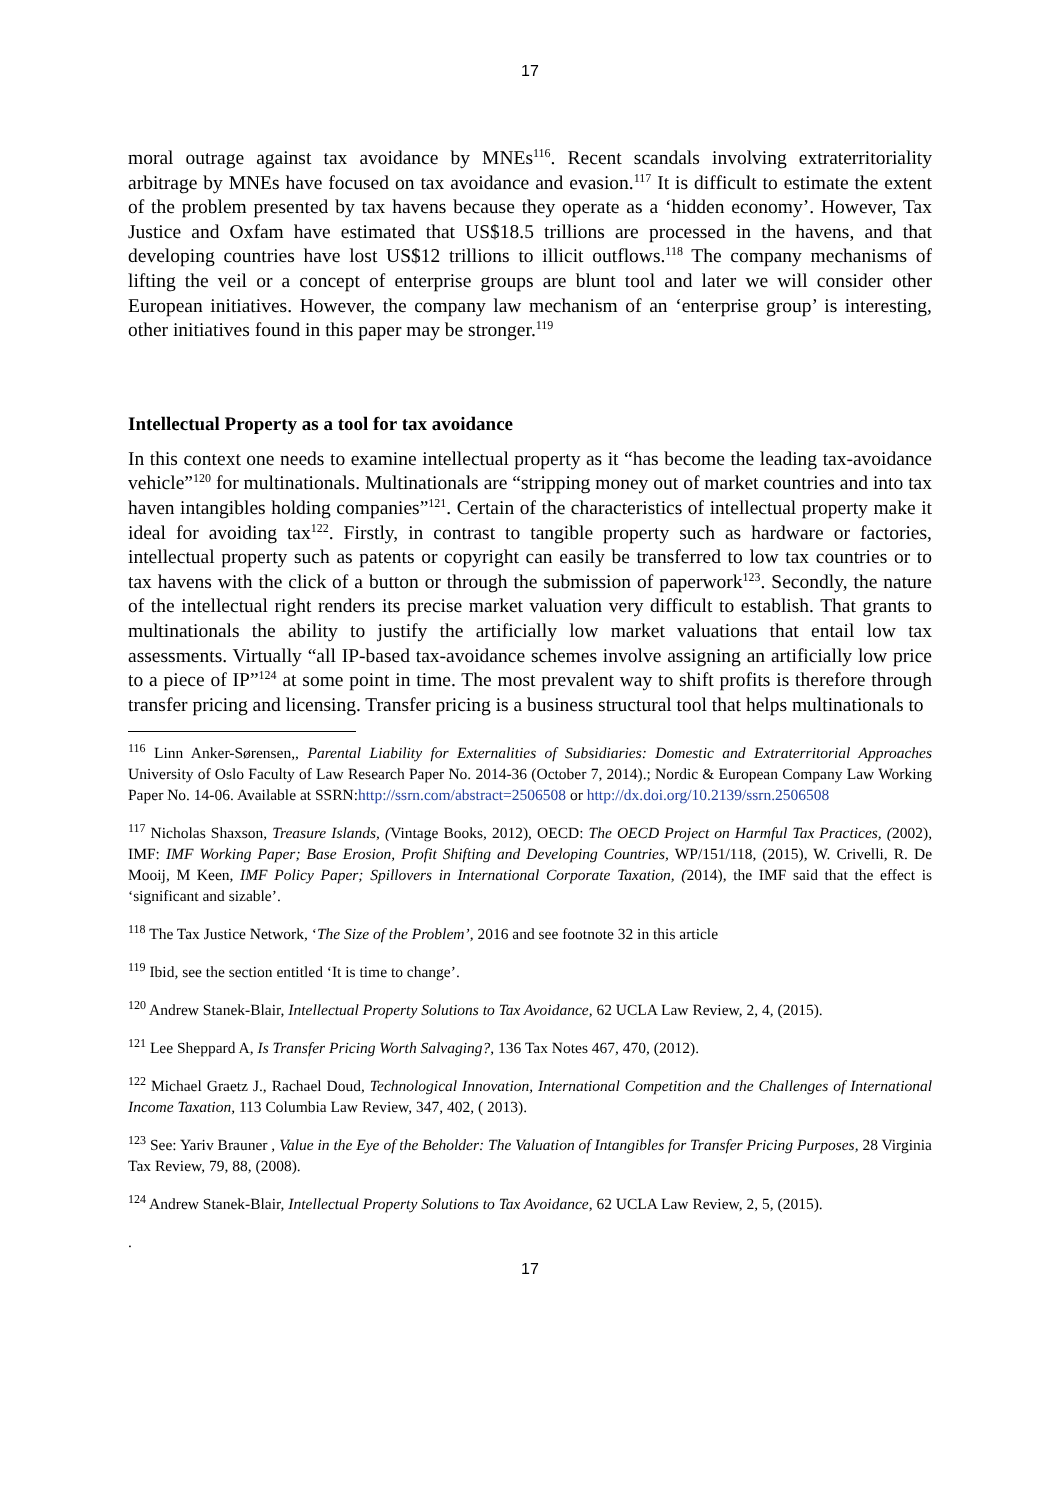17
moral outrage against tax avoidance by MNEs<sup>116</sup>. Recent scandals involving extraterritoriality arbitrage by MNEs have focused on tax avoidance and evasion.<sup>117</sup> It is difficult to estimate the extent of the problem presented by tax havens because they operate as a ‘hidden economy’. However, Tax Justice and Oxfam have estimated that US$18.5 trillions are processed in the havens, and that developing countries have lost US$12 trillions to illicit outflows.<sup>118</sup> The company mechanisms of lifting the veil or a concept of enterprise groups are blunt tool and later we will consider other European initiatives. However, the company law mechanism of an ‘enterprise group’ is interesting, other initiatives found in this paper may be stronger.<sup>119</sup>
Intellectual Property as a tool for tax avoidance
In this context one needs to examine intellectual property as it “has become the leading tax-avoidance vehicle”<sup>120</sup> for multinationals. Multinationals are “stripping money out of market countries and into tax haven intangibles holding companies”<sup>121</sup>. Certain of the characteristics of intellectual property make it ideal for avoiding tax<sup>122</sup>. Firstly, in contrast to tangible property such as hardware or factories, intellectual property such as patents or copyright can easily be transferred to low tax countries or to tax havens with the click of a button or through the submission of paperwork<sup>123</sup>. Secondly, the nature of the intellectual right renders its precise market valuation very difficult to establish. That grants to multinationals the ability to justify the artificially low market valuations that entail low tax assessments. Virtually “all IP-based tax-avoidance schemes involve assigning an artificially low price to a piece of IP”<sup>124</sup> at some point in time. The most prevalent way to shift profits is therefore through transfer pricing and licensing. Transfer pricing is a business structural tool that helps multinationals to
<sup>116</sup> Linn Anker-Sørensen,, Parental Liability for Externalities of Subsidiaries: Domestic and Extraterritorial Approaches University of Oslo Faculty of Law Research Paper No. 2014-36 (October 7, 2014).; Nordic & European Company Law Working Paper No. 14-06. Available at SSRN:http://ssrn.com/abstract=2506508 or http://dx.doi.org/10.2139/ssrn.2506508
<sup>117</sup> Nicholas Shaxson, Treasure Islands, (Vintage Books, 2012), OECD: The OECD Project on Harmful Tax Practices, (2002), IMF: IMF Working Paper; Base Erosion, Profit Shifting and Developing Countries, WP/151/118, (2015), W. Crivelli, R. De Mooij, M Keen, IMF Policy Paper; Spillovers in International Corporate Taxation, (2014), the IMF said that the effect is ‘significant and sizable’.
<sup>118</sup> The Tax Justice Network, ‘The Size of the Problem’, 2016 and see footnote 32 in this article
<sup>119</sup> Ibid, see the section entitled ‘It is time to change’.
<sup>120</sup> Andrew Stanek-Blair, Intellectual Property Solutions to Tax Avoidance, 62 UCLA Law Review, 2, 4, (2015).
<sup>121</sup> Lee Sheppard A, Is Transfer Pricing Worth Salvaging?, 136 Tax Notes 467, 470, (2012).
<sup>122</sup> Michael Graetz J., Rachael Doud, Technological Innovation, International Competition and the Challenges of International Income Taxation, 113 Columbia Law Review, 347, 402, ( 2013).
<sup>123</sup> See: Yariv Brauner , Value in the Eye of the Beholder: The Valuation of Intangibles for Transfer Pricing Purposes, 28 Virginia Tax Review, 79, 88, (2008).
<sup>124</sup> Andrew Stanek-Blair, Intellectual Property Solutions to Tax Avoidance, 62 UCLA Law Review, 2, 5, (2015).
.
17